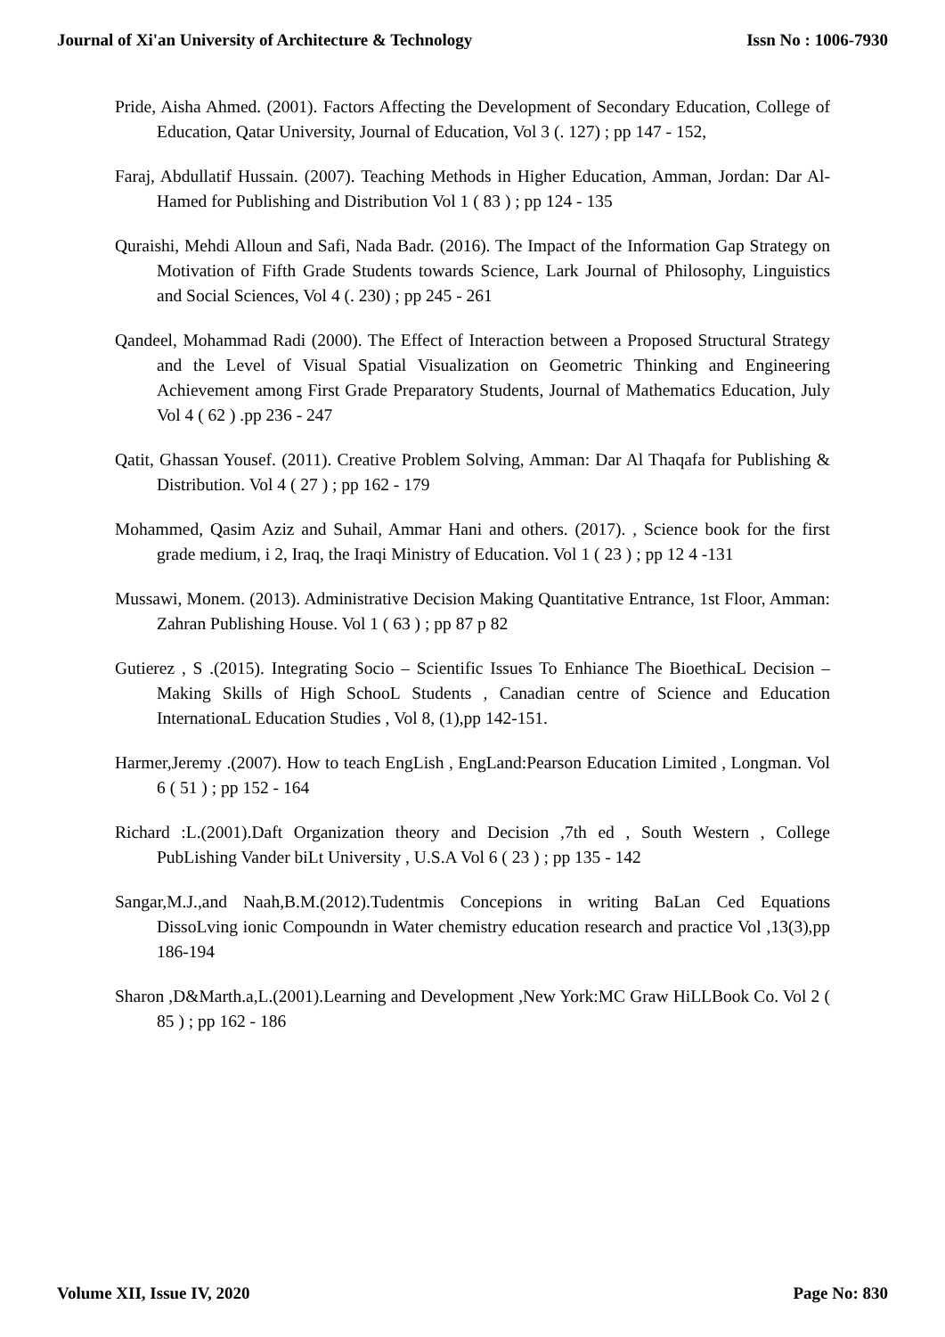Journal of Xi'an University of Architecture & Technology Issn No : 1006-7930
Pride, Aisha Ahmed. (2001). Factors Affecting the Development of Secondary Education, College of Education, Qatar University, Journal of Education, Vol 3 (. 127) ; pp 147 - 152,
Faraj, Abdullatif Hussain. (2007). Teaching Methods in Higher Education, Amman, Jordan: Dar Al-Hamed for Publishing and Distribution Vol 1 ( 83 ) ; pp 124 - 135
Quraishi, Mehdi Alloun and Safi, Nada Badr. (2016). The Impact of the Information Gap Strategy on Motivation of Fifth Grade Students towards Science, Lark Journal of Philosophy, Linguistics and Social Sciences, Vol 4 (. 230) ; pp 245 - 261
Qandeel, Mohammad Radi (2000). The Effect of Interaction between a Proposed Structural Strategy and the Level of Visual Spatial Visualization on Geometric Thinking and Engineering Achievement among First Grade Preparatory Students, Journal of Mathematics Education, July Vol 4 ( 62 ) .pp 236 - 247
Qatit, Ghassan Yousef. (2011). Creative Problem Solving, Amman: Dar Al Thaqafa for Publishing & Distribution. Vol 4 ( 27 ) ; pp 162 - 179
Mohammed, Qasim Aziz and Suhail, Ammar Hani and others. (2017). , Science book for the first grade medium, i 2, Iraq, the Iraqi Ministry of Education. Vol 1 ( 23 ) ; pp 12 4 -131
Mussawi, Monem. (2013). Administrative Decision Making Quantitative Entrance, 1st Floor, Amman: Zahran Publishing House. Vol 1 ( 63 ) ; pp 87 p 82
Gutierez , S .(2015). Integrating Socio – Scientific Issues To Enhiance The BioethicaL Decision – Making Skills of High SchooL Students , Canadian centre of Science and Education InternationaL Education Studies , Vol 8, (1),pp 142-151.
Harmer,Jeremy .(2007). How to teach EngLish , EngLand:Pearson Education Limited , Longman. Vol 6 ( 51 ) ; pp 152 - 164
Richard :L.(2001).Daft Organization theory and Decision ,7th ed , South Western , College PubLishing Vander biLt University , U.S.A Vol 6 ( 23 ) ; pp 135 - 142
Sangar,M.J.,and Naah,B.M.(2012).Tudentmis Concepions in writing BaLan Ced Equations DissoLving ionic Compoundn in Water chemistry education research and practice Vol ,13(3),pp 186-194
Sharon ,D&Marth.a,L.(2001).Learning and Development ,New York:MC Graw HiLLBook Co. Vol 2 ( 85 ) ; pp 162 - 186
Volume XII, Issue IV, 2020 Page No: 830